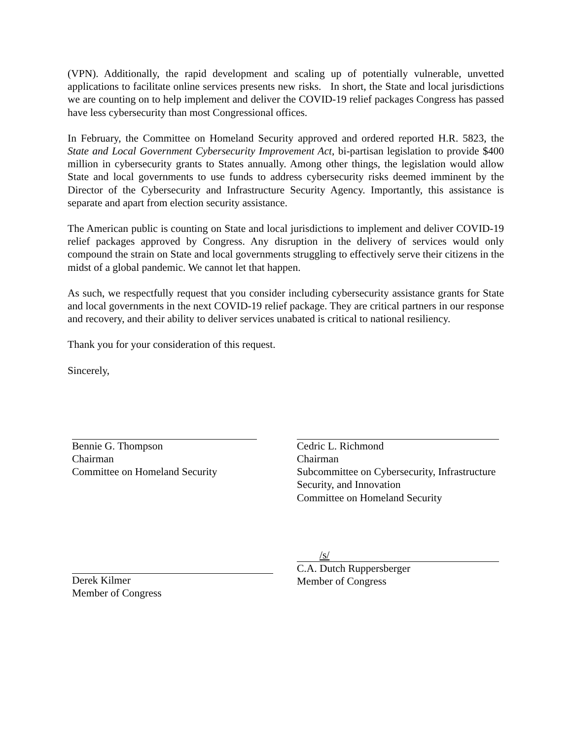(VPN). Additionally, the rapid development and scaling up of potentially vulnerable, unvetted applications to facilitate online services presents new risks. In short, the State and local jurisdictions we are counting on to help implement and deliver the COVID-19 relief packages Congress has passed have less cybersecurity than most Congressional offices.
In February, the Committee on Homeland Security approved and ordered reported H.R. 5823, the State and Local Government Cybersecurity Improvement Act, bi-partisan legislation to provide $400 million in cybersecurity grants to States annually. Among other things, the legislation would allow State and local governments to use funds to address cybersecurity risks deemed imminent by the Director of the Cybersecurity and Infrastructure Security Agency. Importantly, this assistance is separate and apart from election security assistance.
The American public is counting on State and local jurisdictions to implement and deliver COVID-19 relief packages approved by Congress. Any disruption in the delivery of services would only compound the strain on State and local governments struggling to effectively serve their citizens in the midst of a global pandemic. We cannot let that happen.
As such, we respectfully request that you consider including cybersecurity assistance grants for State and local governments in the next COVID-19 relief package. They are critical partners in our response and recovery, and their ability to deliver services unabated is critical to national resiliency.
Thank you for your consideration of this request.
Sincerely,
Bennie G. Thompson
Chairman
Committee on Homeland Security
Cedric L. Richmond
Chairman
Subcommittee on Cybersecurity, Infrastructure Security, and Innovation
Committee on Homeland Security
Derek Kilmer
Member of Congress
/s/
C.A. Dutch Ruppersberger
Member of Congress